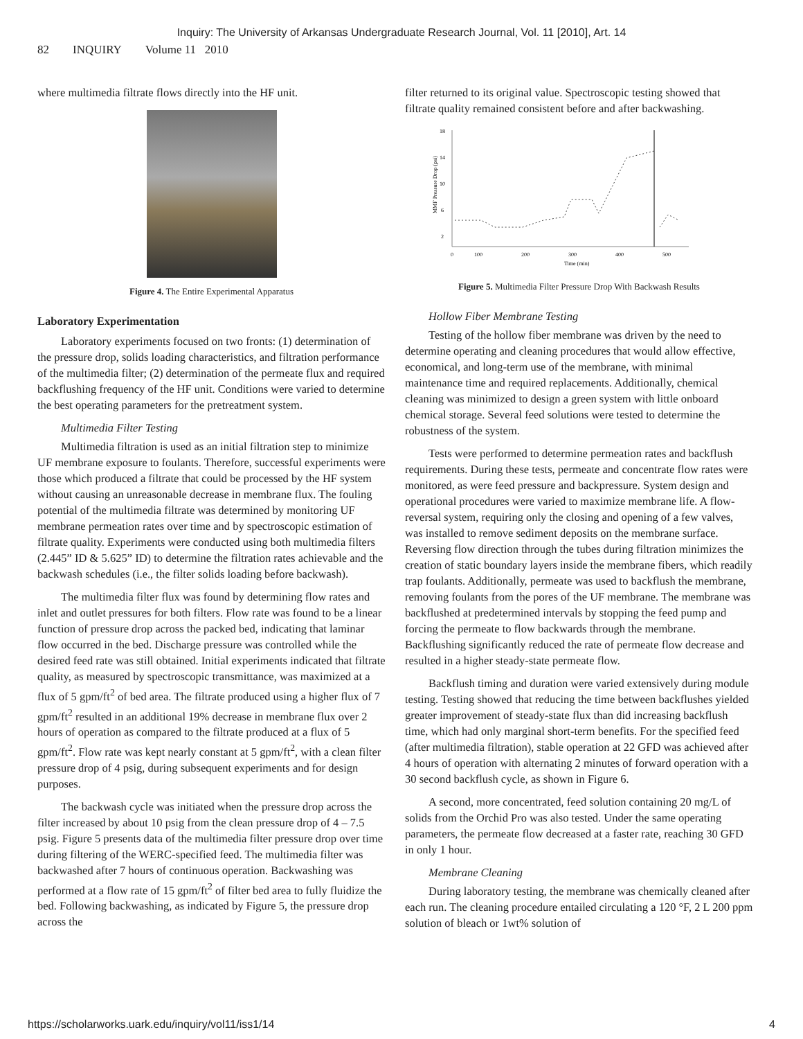Inquiry: The University of Arkansas Undergraduate Research Journal, Vol. 11 [2010], Art. 14
82 INQUIRY Volume 11 2010
where multimedia filtrate flows directly into the HF unit.
Figure 4. The Entire Experimental Apparatus
Laboratory Experimentation
Laboratory experiments focused on two fronts: (1) determination of the pressure drop, solids loading characteristics, and filtration performance of the multimedia filter; (2) determination of the permeate flux and required backflushing frequency of the HF unit. Conditions were varied to determine the best operating parameters for the pretreatment system.
Multimedia Filter Testing
Multimedia filtration is used as an initial filtration step to minimize UF membrane exposure to foulants. Therefore, successful experiments were those which produced a filtrate that could be processed by the HF system without causing an unreasonable decrease in membrane flux. The fouling potential of the multimedia filtrate was determined by monitoring UF membrane permeation rates over time and by spectroscopic estimation of filtrate quality. Experiments were conducted using both multimedia filters (2.445” ID & 5.625” ID) to determine the filtration rates achievable and the backwash schedules (i.e., the filter solids loading before backwash).
The multimedia filter flux was found by determining flow rates and inlet and outlet pressures for both filters. Flow rate was found to be a linear function of pressure drop across the packed bed, indicating that laminar flow occurred in the bed. Discharge pressure was controlled while the desired feed rate was still obtained. Initial experiments indicated that filtrate quality, as measured by spectroscopic transmittance, was maximized at a flux of 5 gpm/ft<sup>2</sup> of bed area. The filtrate produced using a higher flux of 7 gpm/ft<sup>2</sup> resulted in an additional 19% decrease in membrane flux over 2 hours of operation as compared to the filtrate produced at a flux of 5 gpm/ft<sup>2</sup>. Flow rate was kept nearly constant at 5 gpm/ft<sup>2</sup>, with a clean filter pressure drop of 4 psig, during subsequent experiments and for design purposes.
The backwash cycle was initiated when the pressure drop across the filter increased by about 10 psig from the clean pressure drop of 4 – 7.5 psig. Figure 5 presents data of the multimedia filter pressure drop over time during filtering of the WERC-specified feed. The multimedia filter was backwashed after 7 hours of continuous operation. Backwashing was performed at a flow rate of 15 gpm/ft<sup>2</sup> of filter bed area to fully fluidize the bed. Following backwashing, as indicated by Figure 5, the pressure drop across the
filter returned to its original value. Spectroscopic testing showed that filtrate quality remained consistent before and after backwashing.
18
14
10
6
2
0
100
200
300
400
500
Time (min)
MMF Pressure Drop (psi)
Figure 5. Multimedia Filter Pressure Drop With Backwash Results
Hollow Fiber Membrane Testing
Testing of the hollow fiber membrane was driven by the need to determine operating and cleaning procedures that would allow effective, economical, and long-term use of the membrane, with minimal maintenance time and required replacements. Additionally, chemical cleaning was minimized to design a green system with little onboard chemical storage. Several feed solutions were tested to determine the robustness of the system.
Tests were performed to determine permeation rates and backflush requirements. During these tests, permeate and concentrate flow rates were monitored, as were feed pressure and backpressure. System design and operational procedures were varied to maximize membrane life. A flow-reversal system, requiring only the closing and opening of a few valves, was installed to remove sediment deposits on the membrane surface. Reversing flow direction through the tubes during filtration minimizes the creation of static boundary layers inside the membrane fibers, which readily trap foulants. Additionally, permeate was used to backflush the membrane, removing foulants from the pores of the UF membrane. The membrane was backflushed at predetermined intervals by stopping the feed pump and forcing the permeate to flow backwards through the membrane. Backflushing significantly reduced the rate of permeate flow decrease and resulted in a higher steady-state permeate flow.
Backflush timing and duration were varied extensively during module testing. Testing showed that reducing the time between backflushes yielded greater improvement of steady-state flux than did increasing backflush time, which had only marginal short-term benefits. For the specified feed (after multimedia filtration), stable operation at 22 GFD was achieved after 4 hours of operation with alternating 2 minutes of forward operation with a 30 second backflush cycle, as shown in Figure 6.
A second, more concentrated, feed solution containing 20 mg/L of solids from the Orchid Pro was also tested. Under the same operating parameters, the permeate flow decreased at a faster rate, reaching 30 GFD in only 1 hour.
Membrane Cleaning
During laboratory testing, the membrane was chemically cleaned after each run. The cleaning procedure entailed circulating a 120 °F, 2 L 200 ppm solution of bleach or 1wt% solution of
https://scholarworks.uark.edu/inquiry/vol11/iss1/14 4